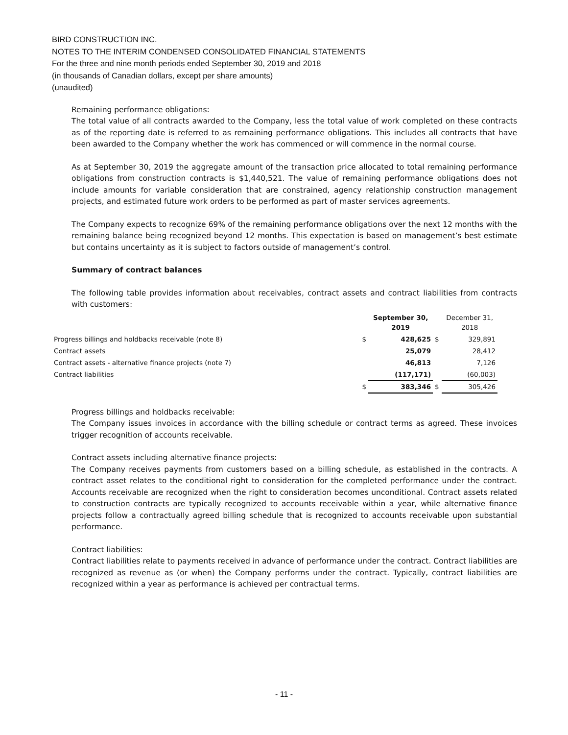BIRD CONSTRUCTION INC.
NOTES TO THE INTERIM CONDENSED CONSOLIDATED FINANCIAL STATEMENTS
For the three and nine month periods ended September 30, 2019 and 2018
(in thousands of Canadian dollars, except per share amounts)
(unaudited)
Remaining performance obligations:
The total value of all contracts awarded to the Company, less the total value of work completed on these contracts as of the reporting date is referred to as remaining performance obligations. This includes all contracts that have been awarded to the Company whether the work has commenced or will commence in the normal course.
As at September 30, 2019 the aggregate amount of the transaction price allocated to total remaining performance obligations from construction contracts is $1,440,521. The value of remaining performance obligations does not include amounts for variable consideration that are constrained, agency relationship construction management projects, and estimated future work orders to be performed as part of master services agreements.
The Company expects to recognize 69% of the remaining performance obligations over the next 12 months with the remaining balance being recognized beyond 12 months. This expectation is based on management’s best estimate but contains uncertainty as it is subject to factors outside of management’s control.
Summary of contract balances
The following table provides information about receivables, contract assets and contract liabilities from contracts with customers:
| | | September 30, 2019 | | December 31, 2018 |
| --- | --- | --- | --- | --- |
| Progress billings and holdbacks receivable (note 8) | $ | 428,625 | $ | 329,891 |
| Contract assets | | 25,079 | | 28,412 |
| Contract assets - alternative finance projects (note 7) | | 46,813 | | 7,126 |
| Contract liabilities | | (117,171) | | (60,003) |
| | $ | 383,346 | $ | 305,426 |
Progress billings and holdbacks receivable:
The Company issues invoices in accordance with the billing schedule or contract terms as agreed. These invoices trigger recognition of accounts receivable.
Contract assets including alternative finance projects:
The Company receives payments from customers based on a billing schedule, as established in the contracts. A contract asset relates to the conditional right to consideration for the completed performance under the contract. Accounts receivable are recognized when the right to consideration becomes unconditional. Contract assets related to construction contracts are typically recognized to accounts receivable within a year, while alternative finance projects follow a contractually agreed billing schedule that is recognized to accounts receivable upon substantial performance.
Contract liabilities:
Contract liabilities relate to payments received in advance of performance under the contract. Contract liabilities are recognized as revenue as (or when) the Company performs under the contract. Typically, contract liabilities are recognized within a year as performance is achieved per contractual terms.
- 11 -